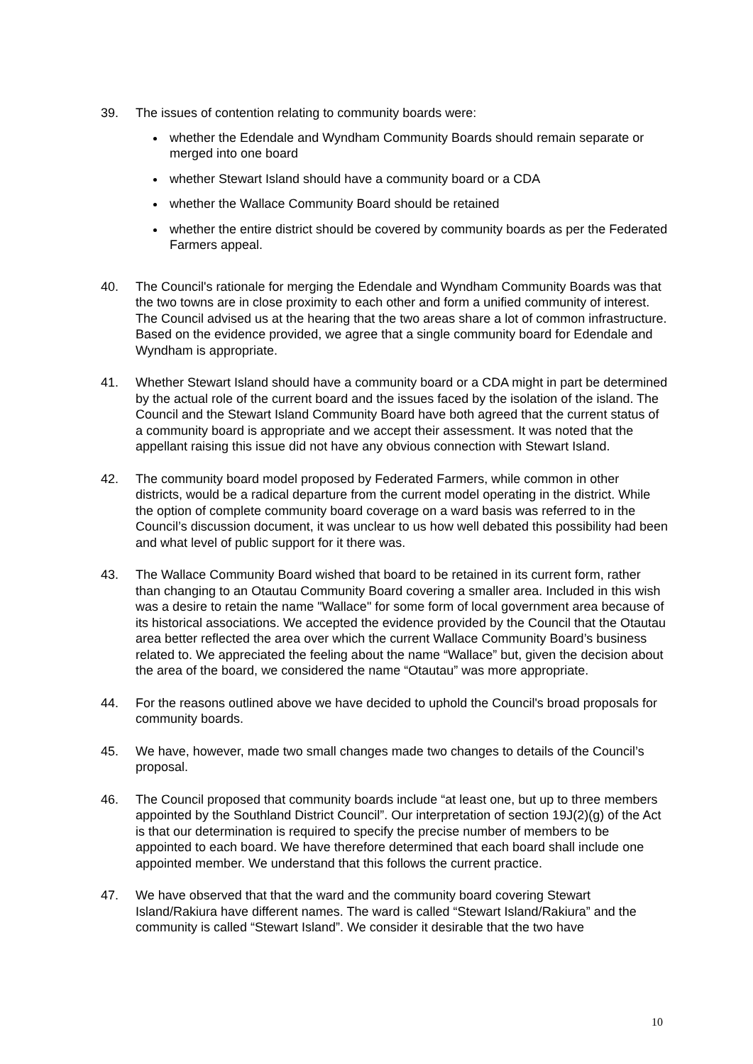39. The issues of contention relating to community boards were:
whether the Edendale and Wyndham Community Boards should remain separate or merged into one board
whether Stewart Island should have a community board or a CDA
whether the Wallace Community Board should be retained
whether the entire district should be covered by community boards as per the Federated Farmers appeal.
40. The Council's rationale for merging the Edendale and Wyndham Community Boards was that the two towns are in close proximity to each other and form a unified community of interest. The Council advised us at the hearing that the two areas share a lot of common infrastructure. Based on the evidence provided, we agree that a single community board for Edendale and Wyndham is appropriate.
41. Whether Stewart Island should have a community board or a CDA might in part be determined by the actual role of the current board and the issues faced by the isolation of the island. The Council and the Stewart Island Community Board have both agreed that the current status of a community board is appropriate and we accept their assessment. It was noted that the appellant raising this issue did not have any obvious connection with Stewart Island.
42. The community board model proposed by Federated Farmers, while common in other districts, would be a radical departure from the current model operating in the district. While the option of complete community board coverage on a ward basis was referred to in the Council’s discussion document, it was unclear to us how well debated this possibility had been and what level of public support for it there was.
43. The Wallace Community Board wished that board to be retained in its current form, rather than changing to an Otautau Community Board covering a smaller area. Included in this wish was a desire to retain the name "Wallace" for some form of local government area because of its historical associations. We accepted the evidence provided by the Council that the Otautau area better reflected the area over which the current Wallace Community Board’s business related to. We appreciated the feeling about the name “Wallace” but, given the decision about the area of the board, we considered the name “Otautau” was more appropriate.
44. For the reasons outlined above we have decided to uphold the Council's broad proposals for community boards.
45. We have, however, made two small changes made two changes to details of the Council’s proposal.
46. The Council proposed that community boards include “at least one, but up to three members appointed by the Southland District Council”. Our interpretation of section 19J(2)(g) of the Act is that our determination is required to specify the precise number of members to be appointed to each board. We have therefore determined that each board shall include one appointed member. We understand that this follows the current practice.
47. We have observed that that the ward and the community board covering Stewart Island/Rakiura have different names. The ward is called “Stewart Island/Rakiura” and the community is called “Stewart Island”. We consider it desirable that the two have
10